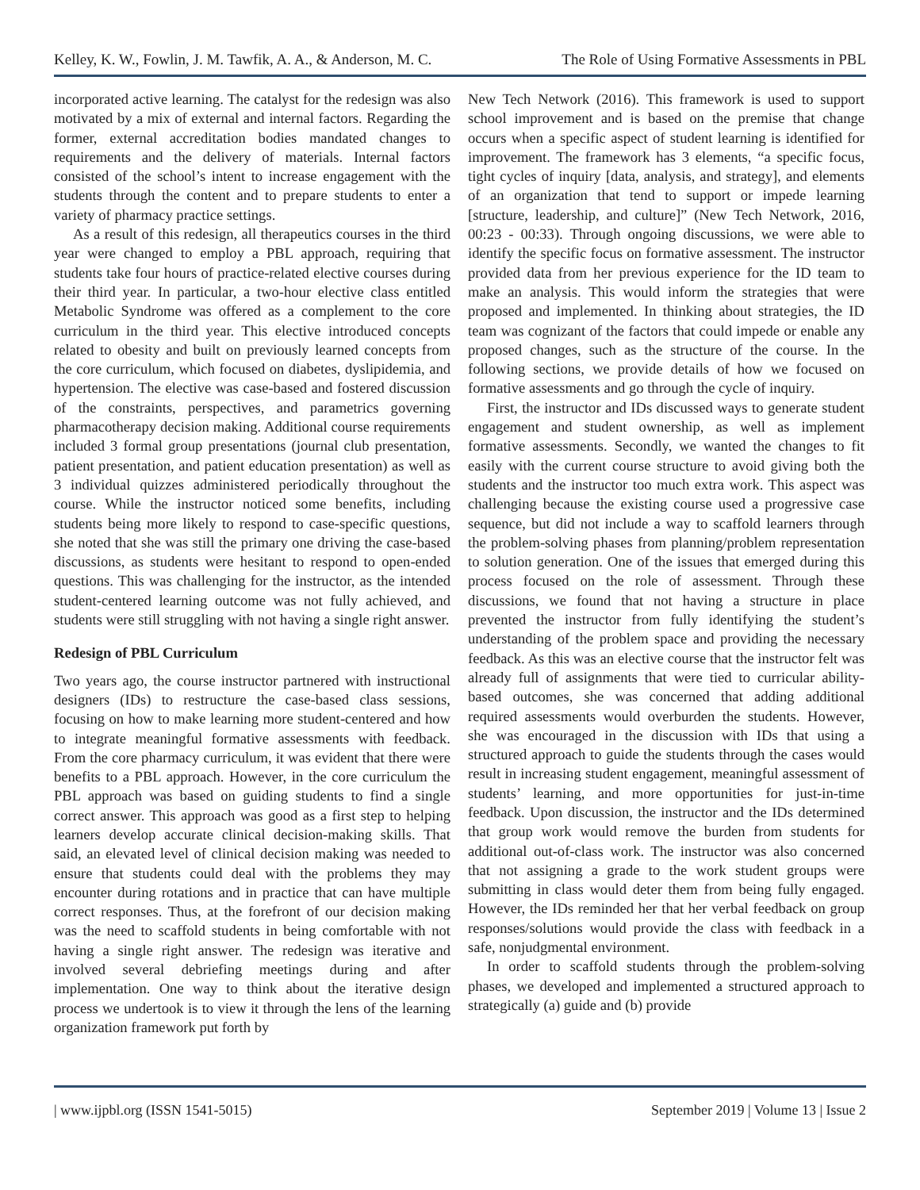Kelley, K. W., Fowlin, J. M. Tawfik, A. A., & Anderson, M. C. The Role of Using Formative Assessments in PBL
incorporated active learning. The catalyst for the redesign was also motivated by a mix of external and internal factors. Regarding the former, external accreditation bodies mandated changes to requirements and the delivery of materials. Internal factors consisted of the school’s intent to increase engagement with the students through the content and to prepare students to enter a variety of pharmacy practice settings.
As a result of this redesign, all therapeutics courses in the third year were changed to employ a PBL approach, requiring that students take four hours of practice-related elective courses during their third year. In particular, a two-hour elective class entitled Metabolic Syndrome was offered as a complement to the core curriculum in the third year. This elective introduced concepts related to obesity and built on previously learned concepts from the core curriculum, which focused on diabetes, dyslipidemia, and hypertension. The elective was case-based and fostered discussion of the constraints, perspectives, and parametrics governing pharmacotherapy decision making. Additional course requirements included 3 formal group presentations (journal club presentation, patient presentation, and patient education presentation) as well as 3 individual quizzes administered periodically throughout the course. While the instructor noticed some benefits, including students being more likely to respond to case-specific questions, she noted that she was still the primary one driving the case-based discussions, as students were hesitant to respond to open-ended questions. This was challenging for the instructor, as the intended student-centered learning outcome was not fully achieved, and students were still struggling with not having a single right answer.
Redesign of PBL Curriculum
Two years ago, the course instructor partnered with instructional designers (IDs) to restructure the case-based class sessions, focusing on how to make learning more student-centered and how to integrate meaningful formative assessments with feedback. From the core pharmacy curriculum, it was evident that there were benefits to a PBL approach. However, in the core curriculum the PBL approach was based on guiding students to find a single correct answer. This approach was good as a first step to helping learners develop accurate clinical decision-making skills. That said, an elevated level of clinical decision making was needed to ensure that students could deal with the problems they may encounter during rotations and in practice that can have multiple correct responses. Thus, at the forefront of our decision making was the need to scaffold students in being comfortable with not having a single right answer. The redesign was iterative and involved several debriefing meetings during and after implementation. One way to think about the iterative design process we undertook is to view it through the lens of the learning organization framework put forth by
New Tech Network (2016). This framework is used to support school improvement and is based on the premise that change occurs when a specific aspect of student learning is identified for improvement. The framework has 3 elements, “a specific focus, tight cycles of inquiry [data, analysis, and strategy], and elements of an organization that tend to support or impede learning [structure, leadership, and culture]” (New Tech Network, 2016, 00:23 - 00:33). Through ongoing discussions, we were able to identify the specific focus on formative assessment. The instructor provided data from her previous experience for the ID team to make an analysis. This would inform the strategies that were proposed and implemented. In thinking about strategies, the ID team was cognizant of the factors that could impede or enable any proposed changes, such as the structure of the course. In the following sections, we provide details of how we focused on formative assessments and go through the cycle of inquiry.
First, the instructor and IDs discussed ways to generate student engagement and student ownership, as well as implement formative assessments. Secondly, we wanted the changes to fit easily with the current course structure to avoid giving both the students and the instructor too much extra work. This aspect was challenging because the existing course used a progressive case sequence, but did not include a way to scaffold learners through the problem-solving phases from planning/problem representation to solution generation. One of the issues that emerged during this process focused on the role of assessment. Through these discussions, we found that not having a structure in place prevented the instructor from fully identifying the student’s understanding of the problem space and providing the necessary feedback. As this was an elective course that the instructor felt was already full of assignments that were tied to curricular ability-based outcomes, she was concerned that adding additional required assessments would overburden the students. However, she was encouraged in the discussion with IDs that using a structured approach to guide the students through the cases would result in increasing student engagement, meaningful assessment of students’ learning, and more opportunities for just-in-time feedback. Upon discussion, the instructor and the IDs determined that group work would remove the burden from students for additional out-of-class work. The instructor was also concerned that not assigning a grade to the work student groups were submitting in class would deter them from being fully engaged. However, the IDs reminded her that her verbal feedback on group responses/solutions would provide the class with feedback in a safe, nonjudgmental environment.
In order to scaffold students through the problem-solving phases, we developed and implemented a structured approach to strategically (a) guide and (b) provide
| www.ijpbl.org (ISSN 1541-5015) September 2019 | Volume 13 | Issue 2